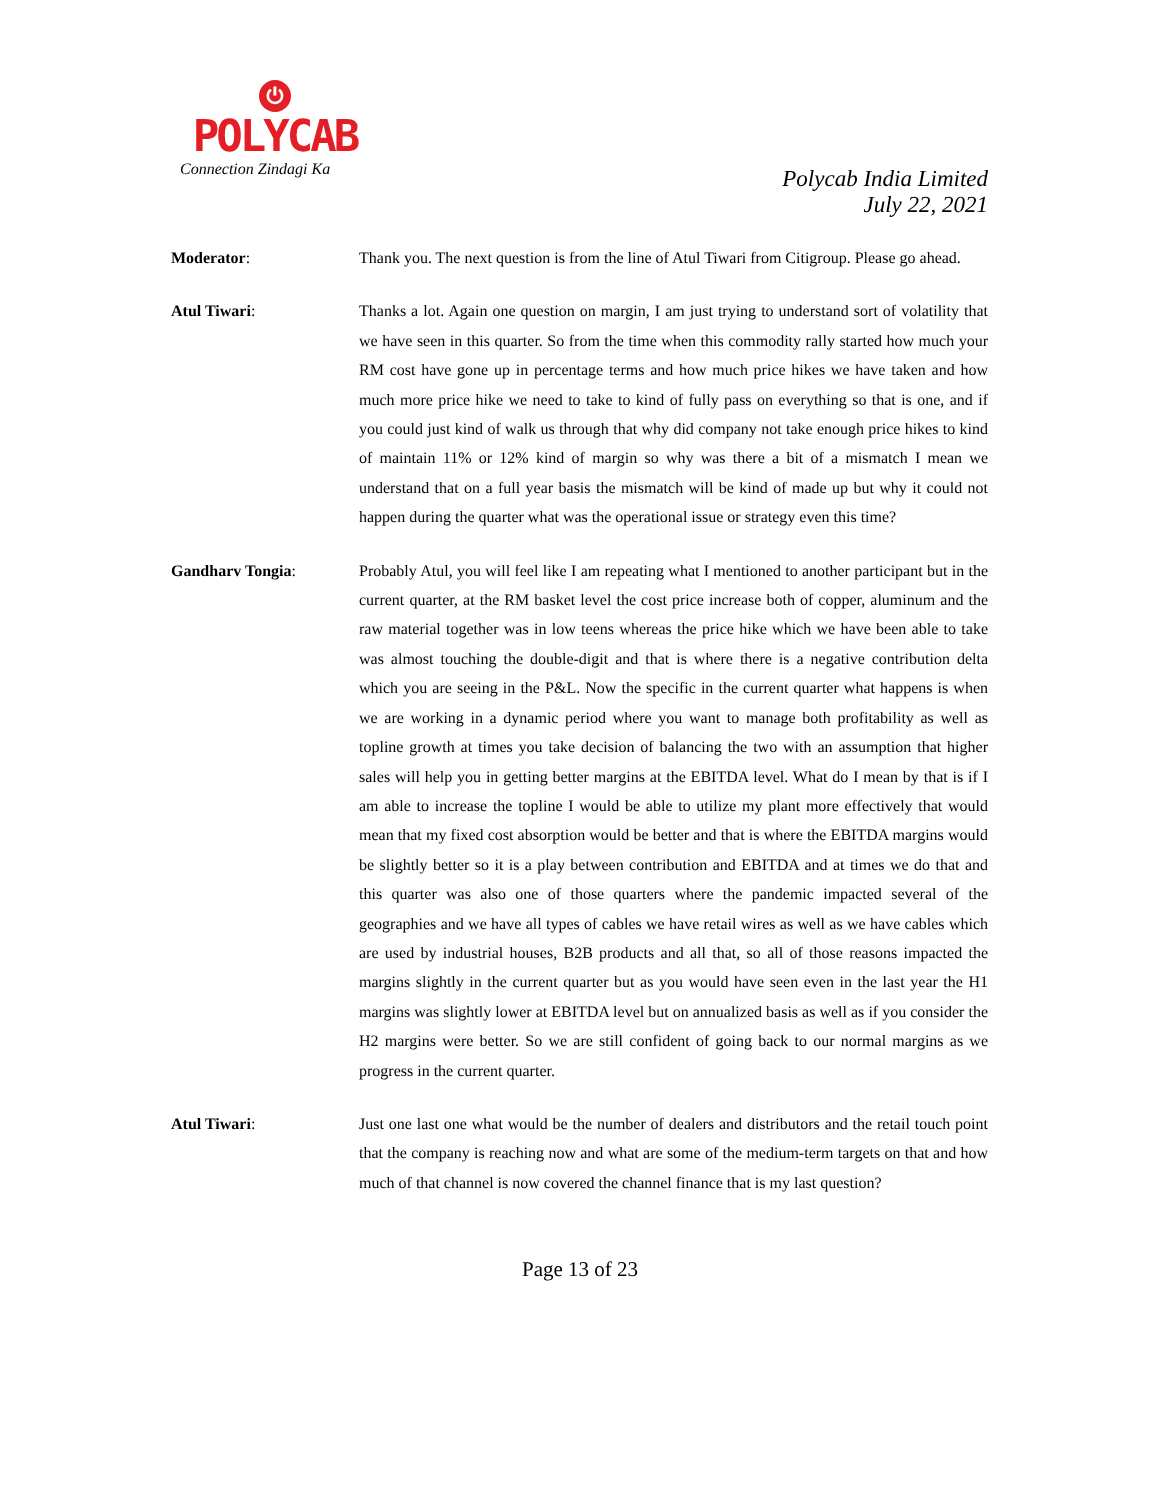⏻
POLYCAB
Connection Zindagi Ka
Polycab India Limited
July 22, 2021
Moderator: Thank you. The next question is from the line of Atul Tiwari from Citigroup. Please go ahead.
Atul Tiwari: Thanks a lot. Again one question on margin, I am just trying to understand sort of volatility that we have seen in this quarter. So from the time when this commodity rally started how much your RM cost have gone up in percentage terms and how much price hikes we have taken and how much more price hike we need to take to kind of fully pass on everything so that is one, and if you could just kind of walk us through that why did company not take enough price hikes to kind of maintain 11% or 12% kind of margin so why was there a bit of a mismatch I mean we understand that on a full year basis the mismatch will be kind of made up but why it could not happen during the quarter what was the operational issue or strategy even this time?
Gandharv Tongia: Probably Atul, you will feel like I am repeating what I mentioned to another participant but in the current quarter, at the RM basket level the cost price increase both of copper, aluminum and the raw material together was in low teens whereas the price hike which we have been able to take was almost touching the double-digit and that is where there is a negative contribution delta which you are seeing in the P&L. Now the specific in the current quarter what happens is when we are working in a dynamic period where you want to manage both profitability as well as topline growth at times you take decision of balancing the two with an assumption that higher sales will help you in getting better margins at the EBITDA level. What do I mean by that is if I am able to increase the topline I would be able to utilize my plant more effectively that would mean that my fixed cost absorption would be better and that is where the EBITDA margins would be slightly better so it is a play between contribution and EBITDA and at times we do that and this quarter was also one of those quarters where the pandemic impacted several of the geographies and we have all types of cables we have retail wires as well as we have cables which are used by industrial houses, B2B products and all that, so all of those reasons impacted the margins slightly in the current quarter but as you would have seen even in the last year the H1 margins was slightly lower at EBITDA level but on annualized basis as well as if you consider the H2 margins were better. So we are still confident of going back to our normal margins as we progress in the current quarter.
Atul Tiwari: Just one last one what would be the number of dealers and distributors and the retail touch point that the company is reaching now and what are some of the medium-term targets on that and how much of that channel is now covered the channel finance that is my last question?
Page 13 of 23